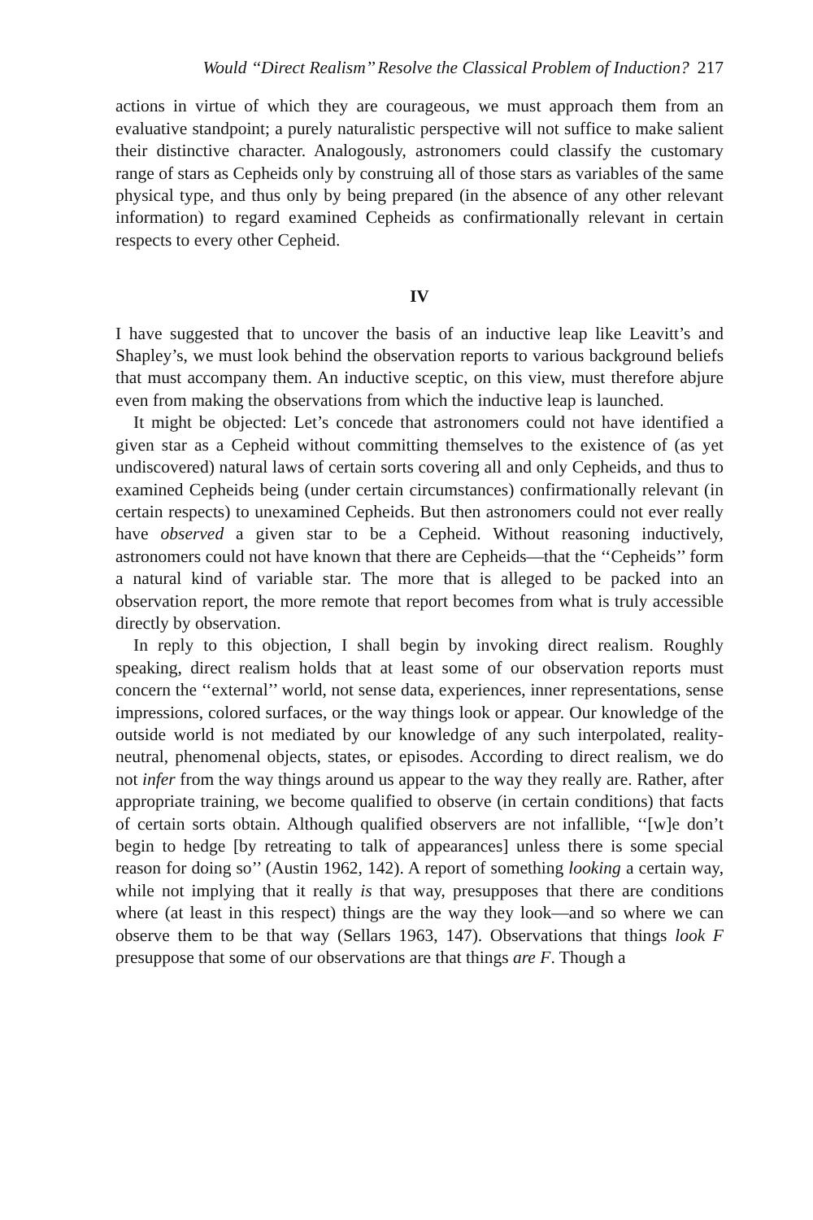Would ‘‘Direct Realism’’ Resolve the Classical Problem of Induction? 217
actions in virtue of which they are courageous, we must approach them from an evaluative standpoint; a purely naturalistic perspective will not suffice to make salient their distinctive character. Analogously, astronomers could classify the customary range of stars as Cepheids only by construing all of those stars as variables of the same physical type, and thus only by being prepared (in the absence of any other relevant information) to regard examined Cepheids as confirmationally relevant in certain respects to every other Cepheid.
IV
I have suggested that to uncover the basis of an inductive leap like Leavitt’s and Shapley’s, we must look behind the observation reports to various background beliefs that must accompany them. An inductive sceptic, on this view, must therefore abjure even from making the observations from which the inductive leap is launched.
It might be objected: Let’s concede that astronomers could not have identified a given star as a Cepheid without committing themselves to the existence of (as yet undiscovered) natural laws of certain sorts covering all and only Cepheids, and thus to examined Cepheids being (under certain circumstances) confirmationally relevant (in certain respects) to unexamined Cepheids. But then astronomers could not ever really have observed a given star to be a Cepheid. Without reasoning inductively, astronomers could not have known that there are Cepheids—that the ‘‘Cepheids’’ form a natural kind of variable star. The more that is alleged to be packed into an observation report, the more remote that report becomes from what is truly accessible directly by observation.
In reply to this objection, I shall begin by invoking direct realism. Roughly speaking, direct realism holds that at least some of our observation reports must concern the ‘‘external’’ world, not sense data, experiences, inner representations, sense impressions, colored surfaces, or the way things look or appear. Our knowledge of the outside world is not mediated by our knowledge of any such interpolated, reality-neutral, phenomenal objects, states, or episodes. According to direct realism, we do not infer from the way things around us appear to the way they really are. Rather, after appropriate training, we become qualified to observe (in certain conditions) that facts of certain sorts obtain. Although qualified observers are not infallible, ‘‘[w]e don’t begin to hedge [by retreating to talk of appearances] unless there is some special reason for doing so’’ (Austin 1962, 142). A report of something looking a certain way, while not implying that it really is that way, presupposes that there are conditions where (at least in this respect) things are the way they look—and so where we can observe them to be that way (Sellars 1963, 147). Observations that things look F presuppose that some of our observations are that things are F. Though a